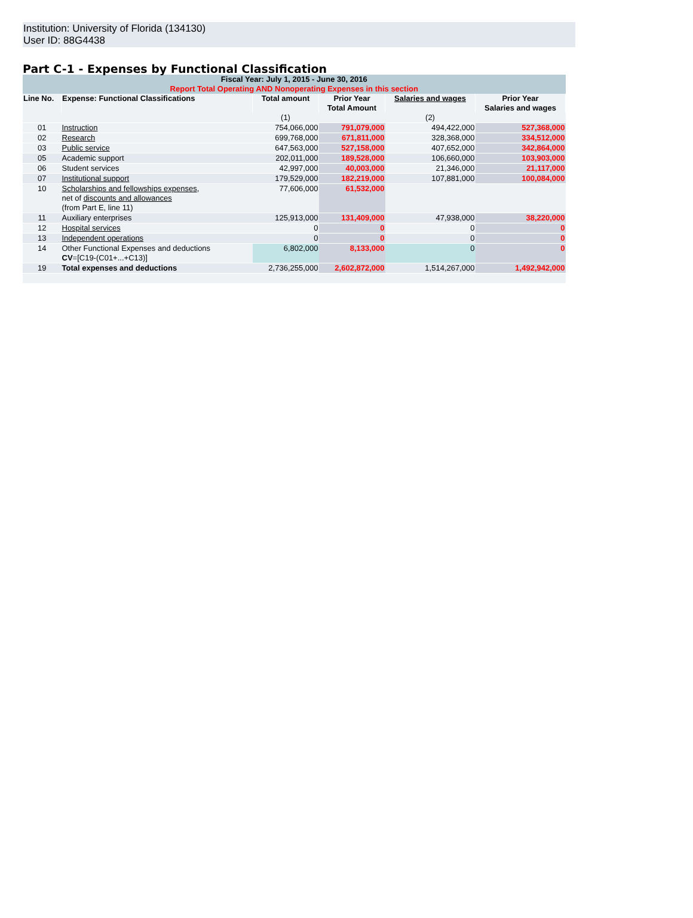Institution: University of Florida (134130)
User ID: 88G4438
Part C-1 - Expenses by Functional Classification
| Fiscal Year: July 1, 2015 - June 30, 2016 Report Total Operating AND Nonoperating Expenses in this section | | | | | |
| --- | --- | --- | --- | --- | --- |
| Line No. | Expense: Functional Classifications | Total amount | Prior Year Total Amount | Salaries and wages | Prior Year Salaries and wages |
| | | (1) | | (2) | |
| 01 | Instruction | 754,066,000 | 791,079,000 | 494,422,000 | 527,368,000 |
| 02 | Research | 699,768,000 | 671,811,000 | 328,368,000 | 334,512,000 |
| 03 | Public service | 647,563,000 | 527,158,000 | 407,652,000 | 342,864,000 |
| 05 | Academic support | 202,011,000 | 189,528,000 | 106,660,000 | 103,903,000 |
| 06 | Student services | 42,997,000 | 40,003,000 | 21,346,000 | 21,117,000 |
| 07 | Institutional support | 179,529,000 | 182,219,000 | 107,881,000 | 100,084,000 |
| 10 | Scholarships and fellowships expenses , net of discounts and allowances (from Part E, line 11) | 77,606,000 | 61,532,000 | | |
| 11 | Auxiliary enterprises | 125,913,000 | 131,409,000 | 47,938,000 | 38,220,000 |
| 12 | Hospital services | 0 | 0 | 0 | 0 |
| 13 | Independent operations | 0 | 0 | 0 | 0 |
| 14 | Other Functional Expenses and deductions CV =[C19-(C01+...+C13)] | 6,802,000 | 8,133,000 | 0 | 0 |
| 19 | Total expenses and deductions | 2,736,255,000 | 2,602,872,000 | 1,514,267,000 | 1,492,942,000 |